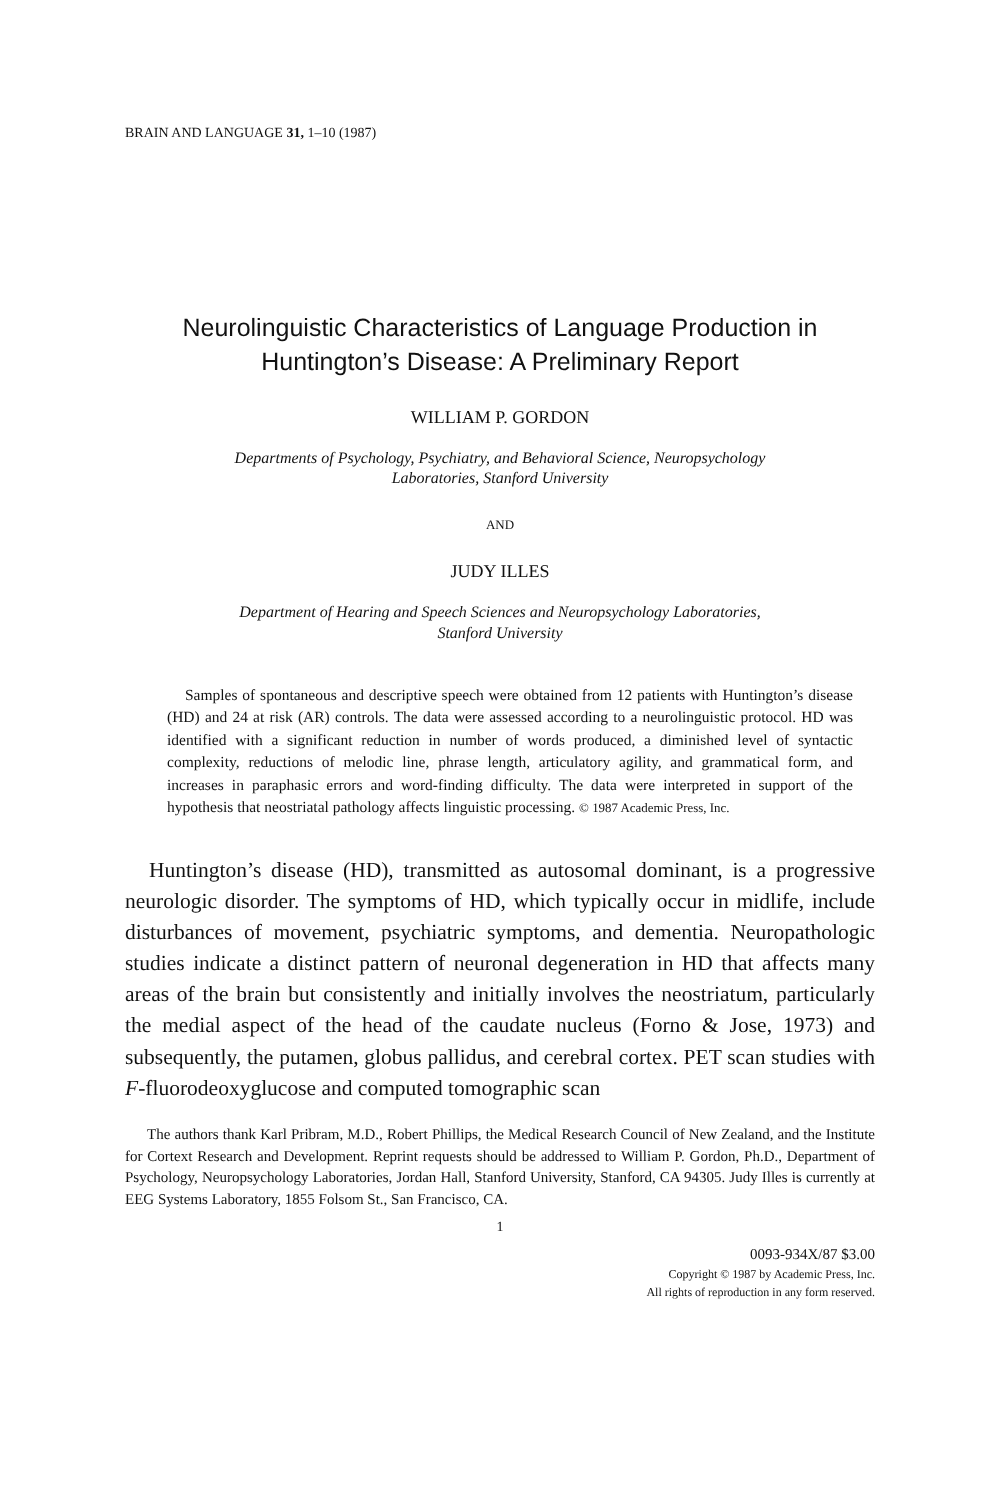BRAIN AND LANGUAGE 31, 1–10 (1987)
Neurolinguistic Characteristics of Language Production in
Huntington’s Disease: A Preliminary Report
WILLIAM P. GORDON
Departments of Psychology, Psychiatry, and Behavioral Science, Neuropsychology
Laboratories, Stanford University
AND
JUDY ILLES
Department of Hearing and Speech Sciences and Neuropsychology Laboratories,
Stanford University
Samples of spontaneous and descriptive speech were obtained from 12 patients with Huntington’s disease (HD) and 24 at risk (AR) controls. The data were assessed according to a neurolinguistic protocol. HD was identified with a significant reduction in number of words produced, a diminished level of syntactic complexity, reductions of melodic line, phrase length, articulatory agility, and grammatical form, and increases in paraphasic errors and word-finding difficulty. The data were interpreted in support of the hypothesis that neostriatal pathology affects linguistic processing. © 1987 Academic Press, Inc.
Huntington’s disease (HD), transmitted as autosomal dominant, is a progressive neurologic disorder. The symptoms of HD, which typically occur in midlife, include disturbances of movement, psychiatric symptoms, and dementia. Neuropathologic studies indicate a distinct pattern of neuronal degeneration in HD that affects many areas of the brain but consistently and initially involves the neostriatum, particularly the medial aspect of the head of the caudate nucleus (Forno & Jose, 1973) and subsequently, the putamen, globus pallidus, and cerebral cortex. PET scan studies with F-fluorodeoxyglucose and computed tomographic scan
The authors thank Karl Pribram, M.D., Robert Phillips, the Medical Research Council of New Zealand, and the Institute for Cortext Research and Development. Reprint requests should be addressed to William P. Gordon, Ph.D., Department of Psychology, Neuropsychology Laboratories, Jordan Hall, Stanford University, Stanford, CA 94305. Judy Illes is currently at EEG Systems Laboratory, 1855 Folsom St., San Francisco, CA.
1
0093-934X/87 $3.00
Copyright © 1987 by Academic Press, Inc.
All rights of reproduction in any form reserved.